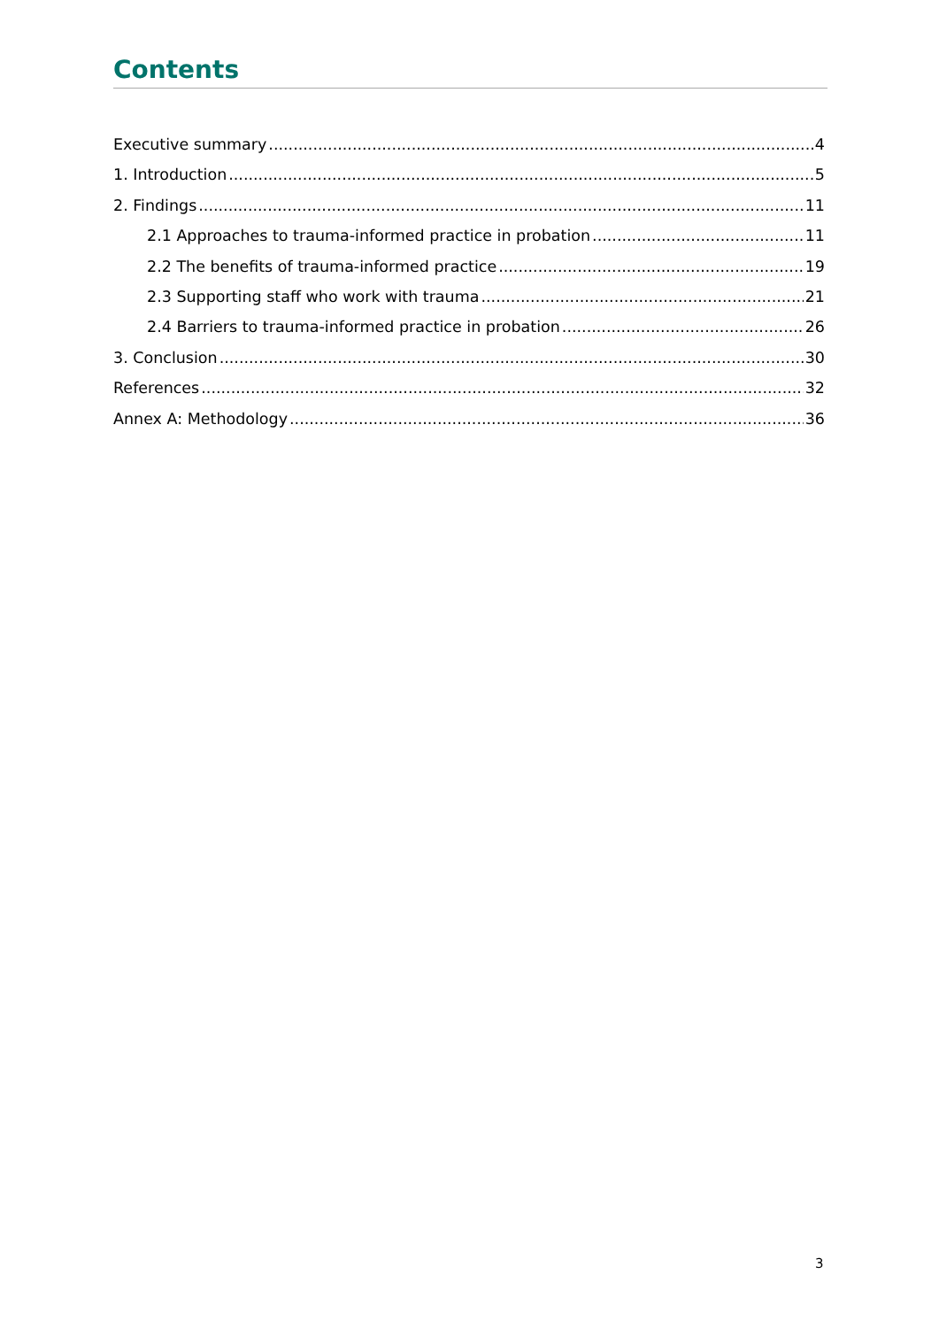Contents
Executive summary 4
1. Introduction 5
2. Findings 11
2.1 Approaches to trauma-informed practice in probation 11
2.2 The benefits of trauma-informed practice 19
2.3 Supporting staff who work with trauma 21
2.4 Barriers to trauma-informed practice in probation 26
3. Conclusion 30
References 32
Annex A: Methodology 36
3